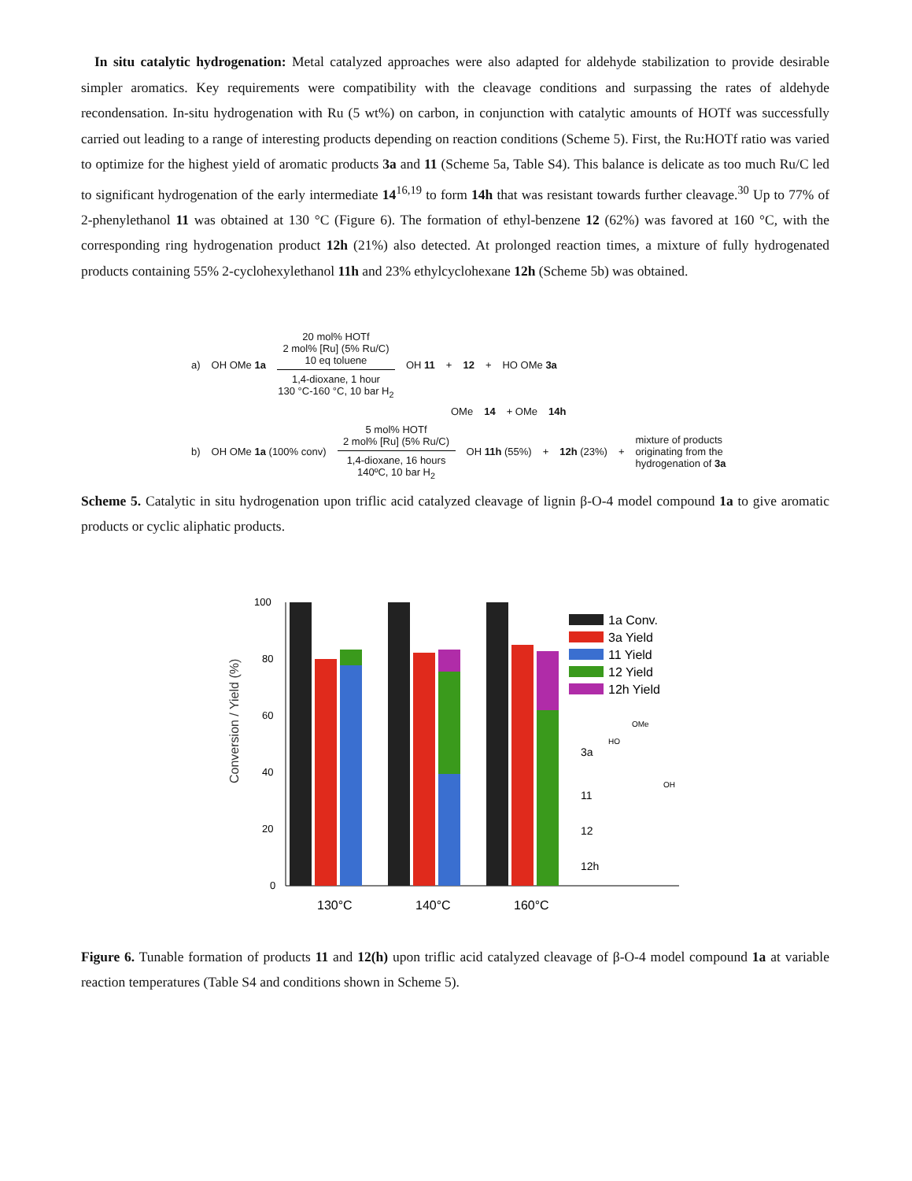In situ catalytic hydrogenation: Metal catalyzed approaches were also adapted for aldehyde stabilization to provide desirable simpler aromatics. Key requirements were compatibility with the cleavage conditions and surpassing the rates of aldehyde recondensation. In-situ hydrogenation with Ru (5 wt%) on carbon, in conjunction with catalytic amounts of HOTf was successfully carried out leading to a range of interesting products depending on reaction conditions (Scheme 5). First, the Ru:HOTf ratio was varied to optimize for the highest yield of aromatic products 3a and 11 (Scheme 5a, Table S4). This balance is delicate as too much Ru/C led to significant hydrogenation of the early intermediate 14<sup>16,19</sup> to form 14h that was resistant towards further cleavage.<sup>30</sup> Up to 77% of 2-phenylethanol 11 was obtained at 130 °C (Figure 6). The formation of ethyl-benzene 12 (62%) was favored at 160 °C, with the corresponding ring hydrogenation product 12h (21%) also detected. At prolonged reaction times, a mixture of fully hydrogenated products containing 55% 2-cyclohexylethanol 11h and 23% ethylcyclohexane 12h (Scheme 5b) was obtained.
a) OH OMe 1a
20 mol% HOTf
2 mol% [Ru] (5% Ru/C)
10 eq toluene
1,4-dioxane, 1 hour
130 °C-160 °C, 10 bar H<sub>2</sub>
OH 11 + 12 + HO OMe 3a
OMe 14 + OMe 14h
b) OH OMe 1a (100% conv)
5 mol% HOTf
2 mol% [Ru] (5% Ru/C)
1,4-dioxane, 16 hours
140ºC, 10 bar H<sub>2</sub>
OH 11h (55%) + 12h (23%) + mixture of products
originating from the
hydrogenation of 3a
Scheme 5. Catalytic in situ hydrogenation upon triflic acid catalyzed cleavage of lignin β-O-4 model compound 1a to give aromatic products or cyclic aliphatic products.
Conversion / Yield (%)
100
80
60
40
20
0
130°C
140°C
160°C
1a Conv.
3a Yield
11 Yield
12 Yield
12h Yield
3a
HO
OMe
11
OH
12
12h
Figure 6. Tunable formation of products 11 and 12(h) upon triflic acid catalyzed cleavage of β-O-4 model compound 1a at variable reaction temperatures (Table S4 and conditions shown in Scheme 5).